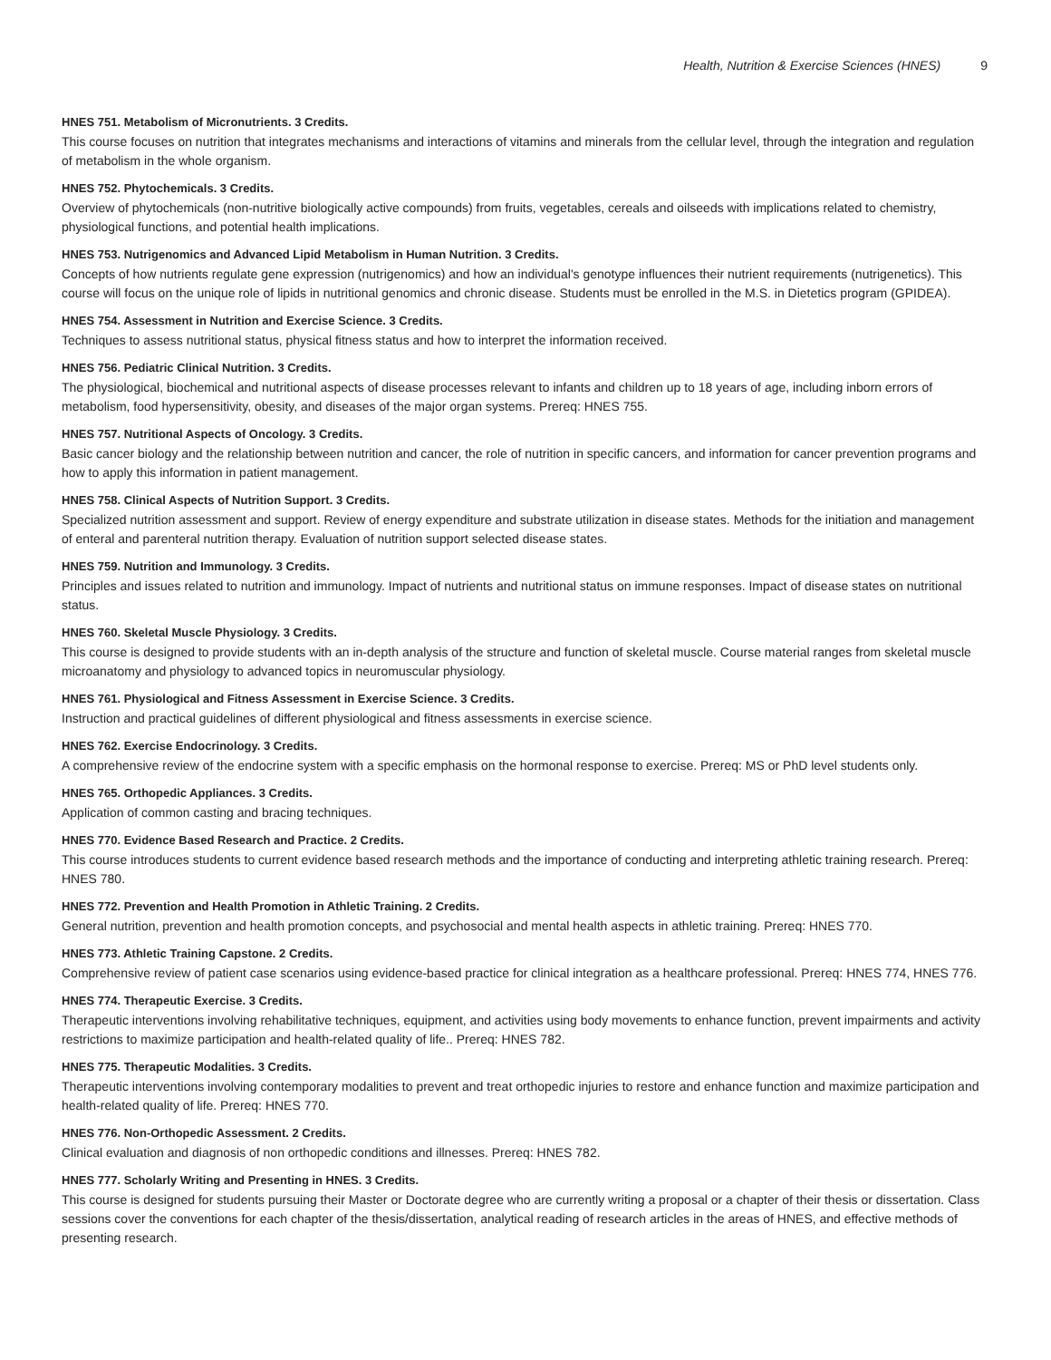Health, Nutrition & Exercise Sciences (HNES) 9
HNES 751. Metabolism of Micronutrients. 3 Credits.
This course focuses on nutrition that integrates mechanisms and interactions of vitamins and minerals from the cellular level, through the integration and regulation of metabolism in the whole organism.
HNES 752. Phytochemicals. 3 Credits.
Overview of phytochemicals (non-nutritive biologically active compounds) from fruits, vegetables, cereals and oilseeds with implications related to chemistry, physiological functions, and potential health implications.
HNES 753. Nutrigenomics and Advanced Lipid Metabolism in Human Nutrition. 3 Credits.
Concepts of how nutrients regulate gene expression (nutrigenomics) and how an individual's genotype influences their nutrient requirements (nutrigenetics). This course will focus on the unique role of lipids in nutritional genomics and chronic disease. Students must be enrolled in the M.S. in Dietetics program (GPIDEA).
HNES 754. Assessment in Nutrition and Exercise Science. 3 Credits.
Techniques to assess nutritional status, physical fitness status and how to interpret the information received.
HNES 756. Pediatric Clinical Nutrition. 3 Credits.
The physiological, biochemical and nutritional aspects of disease processes relevant to infants and children up to 18 years of age, including inborn errors of metabolism, food hypersensitivity, obesity, and diseases of the major organ systems. Prereq: HNES 755.
HNES 757. Nutritional Aspects of Oncology. 3 Credits.
Basic cancer biology and the relationship between nutrition and cancer, the role of nutrition in specific cancers, and information for cancer prevention programs and how to apply this information in patient management.
HNES 758. Clinical Aspects of Nutrition Support. 3 Credits.
Specialized nutrition assessment and support. Review of energy expenditure and substrate utilization in disease states. Methods for the initiation and management of enteral and parenteral nutrition therapy. Evaluation of nutrition support selected disease states.
HNES 759. Nutrition and Immunology. 3 Credits.
Principles and issues related to nutrition and immunology. Impact of nutrients and nutritional status on immune responses. Impact of disease states on nutritional status.
HNES 760. Skeletal Muscle Physiology. 3 Credits.
This course is designed to provide students with an in-depth analysis of the structure and function of skeletal muscle. Course material ranges from skeletal muscle microanatomy and physiology to advanced topics in neuromuscular physiology.
HNES 761. Physiological and Fitness Assessment in Exercise Science. 3 Credits.
Instruction and practical guidelines of different physiological and fitness assessments in exercise science.
HNES 762. Exercise Endocrinology. 3 Credits.
A comprehensive review of the endocrine system with a specific emphasis on the hormonal response to exercise. Prereq: MS or PhD level students only.
HNES 765. Orthopedic Appliances. 3 Credits.
Application of common casting and bracing techniques.
HNES 770. Evidence Based Research and Practice. 2 Credits.
This course introduces students to current evidence based research methods and the importance of conducting and interpreting athletic training research. Prereq: HNES 780.
HNES 772. Prevention and Health Promotion in Athletic Training. 2 Credits.
General nutrition, prevention and health promotion concepts, and psychosocial and mental health aspects in athletic training. Prereq: HNES 770.
HNES 773. Athletic Training Capstone. 2 Credits.
Comprehensive review of patient case scenarios using evidence-based practice for clinical integration as a healthcare professional. Prereq: HNES 774, HNES 776.
HNES 774. Therapeutic Exercise. 3 Credits.
Therapeutic interventions involving rehabilitative techniques, equipment, and activities using body movements to enhance function, prevent impairments and activity restrictions to maximize participation and health-related quality of life.. Prereq: HNES 782.
HNES 775. Therapeutic Modalities. 3 Credits.
Therapeutic interventions involving contemporary modalities to prevent and treat orthopedic injuries to restore and enhance function and maximize participation and health-related quality of life. Prereq: HNES 770.
HNES 776. Non-Orthopedic Assessment. 2 Credits.
Clinical evaluation and diagnosis of non orthopedic conditions and illnesses. Prereq: HNES 782.
HNES 777. Scholarly Writing and Presenting in HNES. 3 Credits.
This course is designed for students pursuing their Master or Doctorate degree who are currently writing a proposal or a chapter of their thesis or dissertation. Class sessions cover the conventions for each chapter of the thesis/dissertation, analytical reading of research articles in the areas of HNES, and effective methods of presenting research.